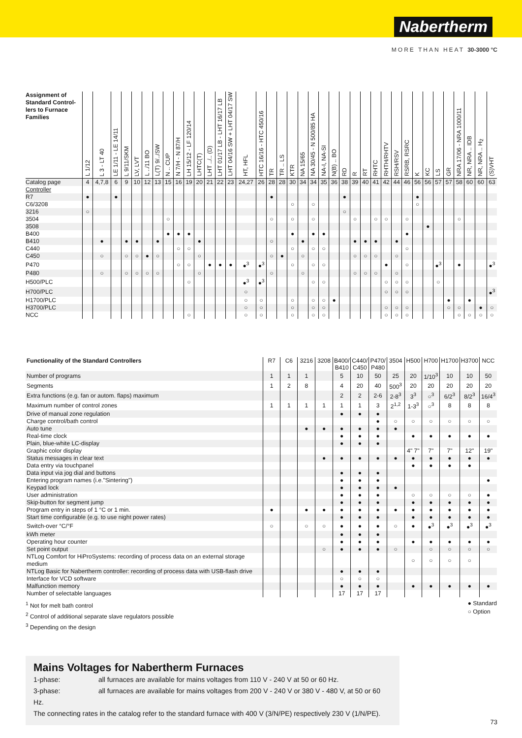Nabertherm
MORE THAN HEAT 30-3000 °C
| Assignment of Standard Control-lers to Furnace Families | L 1/12 | L 3 - LT 40 | LE 1/11 - LE 14/11 | L 9/11/SKM | LV, LVT | L ../11 BO | L(T) 9/../SW | N .. CUP | N 7/H - N 87/H | LH 15/12 - LF 120/14 | LHTC(T) | LHT ../.. (D) | LHT 01/17 LB - LHT 16/17 LB | LHT 04/16 SW + LHT 04/17 SW | HT, HFL | HTC 16/16 - HTC 450/16 | TR | TR .. LS | KTR | NA 15/65 | NA 30/45 - N 500/85 HA | NA-I, NA-SI | N(B) .. BO | RD | R | RT | RHTC | RHTH/RHTV | RSH/RSV | RSRB, RSRC | K | KC | LS | GR | NRA 17/06 - NRA 1000/11 | NR, NRA .. IDB | NR, NRA .. H<sub>2</sub> | (S)VHT |
| --- | --- | --- | --- | --- | --- | --- | --- | --- | --- | --- | --- | --- | --- | --- | --- | --- | --- | --- | --- | --- | --- | --- | --- | --- | --- | --- | --- | --- | --- | --- | --- | --- | --- | --- | --- | --- | --- | --- |
| Catalog page | 4 | 4,7,8 | 6 | 9 | 10 | 12 | 13 | 15 | 16 | 19 | 20 | 21 | 22 | 23 | 24,27 | 26 | 28 | 28 | 30 | 34 | 34 | 35 | 36 | 38 | 39 | 40 | 41 | 42 | 44 | 46 | 56 | 56 | 57 | 57 | 58 | 60 | 60 | 63 |
| Controller | | | | | | | | | | | | | | | | | | | | | | | | | | | | | | | | | | | | | | |
| R7 | ● | | ● | | | | | | | | | | | | | | ● | | | | | | | ● | | | | | | | ● | | | | | | | |
| C6/3208 | | | | | | | | | | | | | | | | | | | ○ | | ○ | | | | | | | | | | ○ | | | | | | | |
| 3216 | ○ | | | | | | | | | | | | | | | | | | | | | | | ○ | | | | | | | | | | | | | | |
| 3504 | | | | | | | | ○ | | | | | | | | | ○ | | ○ | | ○ | | | | ○ | | ○ | ○ | | ○ | | | | | ○ | | | |
| 3508 | | | | | | | | | | | | | | | | | | | | | | | | | | | | | | | | ● | | | | | | |
| B400 | | | | | | | | ● | ● | ● | | | | | | | | | ● | | ● | ● | | | | | | | | ● | | | | | | | | |
| B410 | | ● | | ● | ● | | ● | | | | ● | | | | | | ○ | | | ● | | | | | ● | ● | ● | | ● | | | | | | | | | |
| C440 | | | | | | | | | ○ | ○ | | | | | | | | | ○ | | ○ | ○ | | | | | | | | ○ | | | | | | | | |
| C450 | | ○ | | ○ | ○ | ● | ○ | | | | ○ | | | | | | ○ | ● | | ○ | | | | | ○ | ○ | ○ | | ○ | | | | | | | | | |
| P470 | | | | | | | | | ○ | ○ | | ● | ● | ● | ●<sup>3</sup> | ●<sup>3</sup> | | | ○ | | ○ | ○ | | | | | | ● | | ○ | | | ●<sup>3</sup> | | ● | | | ●<sup>3</sup> |
| P480 | | ○ | | ○ | ○ | ○ | ○ | | | | ○ | | | | | | ○ | | | ○ | | | | | ○ | ○ | ○ | | ○ | | | | | | | | | |
| H500/PLC | | | | | | | | | | ○ | | | | | ●<sup>3</sup> | ●<sup>3</sup> | | | | | ○ | ○ | | | | | | ○ | ○ | ○ | | | ○ | | | | | |
| H700/PLC | | | | | | | | | | | | | | | ○ | | | | | | | | | | | | | ○ | ○ | ○ | | | | | | | | ●<sup>3</sup> |
| H1700/PLC | | | | | | | | | | | | | | | ○ | ○ | | | ○ | | ○ | ○ | ● | | | | | | | | | | | ● | | ● | | |
| H3700/PLC | | | | | | | | | | | | | | | ○ | ○ | | | ○ | | ○ | ○ | | | | | | ○ | ○ | ○ | | | | ○ | ○ | | ● | ○ |
| NCC | | | | | | | | | | ○ | | | | | ○ | ○ | | | ○ | | ○ | ○ | | | | | | ○ | ○ | ○ | | | | | ○ | ○ | ○ | ○ |
| Functionality of the Standard Controllers | R7 | C6 | 3216 | 3208 | B400/ B410 | C440/ C450 | P470/ P480 | 3504 | H500 | H700 | H1700 | H3700 | NCC |
| --- | --- | --- | --- | --- | --- | --- | --- | --- | --- | --- | --- | --- | --- |
| Number of programs | 1 | 1 | 1 | | 5 | 10 | 50 | 25 | 20 | 1/10<sup>3</sup> | 10 | 10 | 50 |
| Segments | 1 | 2 | 8 | | 4 | 20 | 40 | 500<sup>3</sup> | 20 | 20 | 20 | 20 | 20 |
| Extra functions (e.g. fan or autom. flaps) maximum | | | | | 2 | 2 | 2-6 | 2-8<sup>3</sup> | 3<sup>3</sup> | ○<sup>3</sup> | 6/2<sup>3</sup> | 8/2<sup>3</sup> | 16/4<sup>3</sup> |
| Maximum number of control zones | 1 | 1 | 1 | 1 | 1 | 1 | 3 | 2<sup>1,2</sup> | 1-3<sup>3</sup> | ○<sup>3</sup> | 8 | 8 | 8 |
| Drive of manual zone regulation | | | | | ● | ● | ● | | | | | | |
| Charge control/bath control | | | | | | | ● | ○ | ○ | ○ | ○ | ○ | ○ |
| Auto tune | | | ● | ● | ● | ● | ● | ● | | | | | |
| Real-time clock | | | | | ● | ● | ● | | ● | ● | ● | ● | ● |
| Plain, blue-white LC-display | | | | | ● | ● | ● | | | | | | |
| Graphic color display | | | | | | | | | 4" 7" | 7" | 7" | 12" | 19" |
| Status messages in clear text | | | | ● | ● | ● | ● | ● | ● | ● | ● | ● | ● |
| Data entry via touchpanel | | | | | | | | | ● | ● | ● | ● | |
| Data input via jog dial and buttons | | | | | ● | ● | ● | | | | | | |
| Entering program names (i.e."Sintering") | | | | | ● | ● | ● | | | | | | ● |
| Keypad lock | | | | | ● | ● | ● | ● | | | | | |
| User administration | | | | | ● | ● | ● | | ○ | ○ | ○ | ○ | ● |
| Skip-button for segment jump | | | | | ● | ● | ● | | ● | ● | ● | ● | ● |
| Program entry in steps of 1 °C or 1 min. | ● | | ● | ● | ● | ● | ● | ● | ● | ● | ● | ● | ● |
| Start time configurable (e.g. to use night power rates) | | | | | ● | ● | ● | | ● | ● | ● | ● | ● |
| Switch-over °C/°F | ○ | | ○ | ○ | ● | ● | ● | ○ | ● | ●<sup>3</sup> | ●<sup>3</sup> | ●<sup>3</sup> | ●<sup>3</sup> |
| kWh meter | | | | | ● | ● | ● | | | | | | |
| Operating hour counter | | | | | ● | ● | ● | | ● | ● | ● | ● | ● |
| Set point output | | | | ○ | ● | ● | ● | ○ | | ○ | ○ | ○ | ○ |
| NTLog Comfort for HiProSystems: recording of process data on an external storage medium | | | | | | | | | ○ | ○ | ○ | ○ | |
| NTLog Basic for Nabertherm controller: recording of process data with USB-flash drive | | | | | ● | ● | ● | | | | | | |
| Interface for VCD software | | | | | ○ | ○ | ○ | | | | | | |
| Malfunction memory | | | | | ● | ● | ● | | ● | ● | ● | ● | ● |
| Number of selectable languages | | | | | 17 | 17 | 17 | | | | | | |
● Standard
○ Option
<sup>1</sup> Not for melt bath control
<sup>2</sup> Control of additional separate slave regulators possible
<sup>3</sup> Depending on the design
Mains Voltages for Nabertherm Furnaces
1-phase: all furnaces are available for mains voltages from 110 V - 240 V at 50 or 60 Hz.
3-phase: all furnaces are available for mains voltages from 200 V - 240 V or 380 V - 480 V, at 50 or 60 Hz.
The connecting rates in the catalog refer to the standard furnace with 400 V (3/N/PE) respectively 230 V (1/N/PE).
73